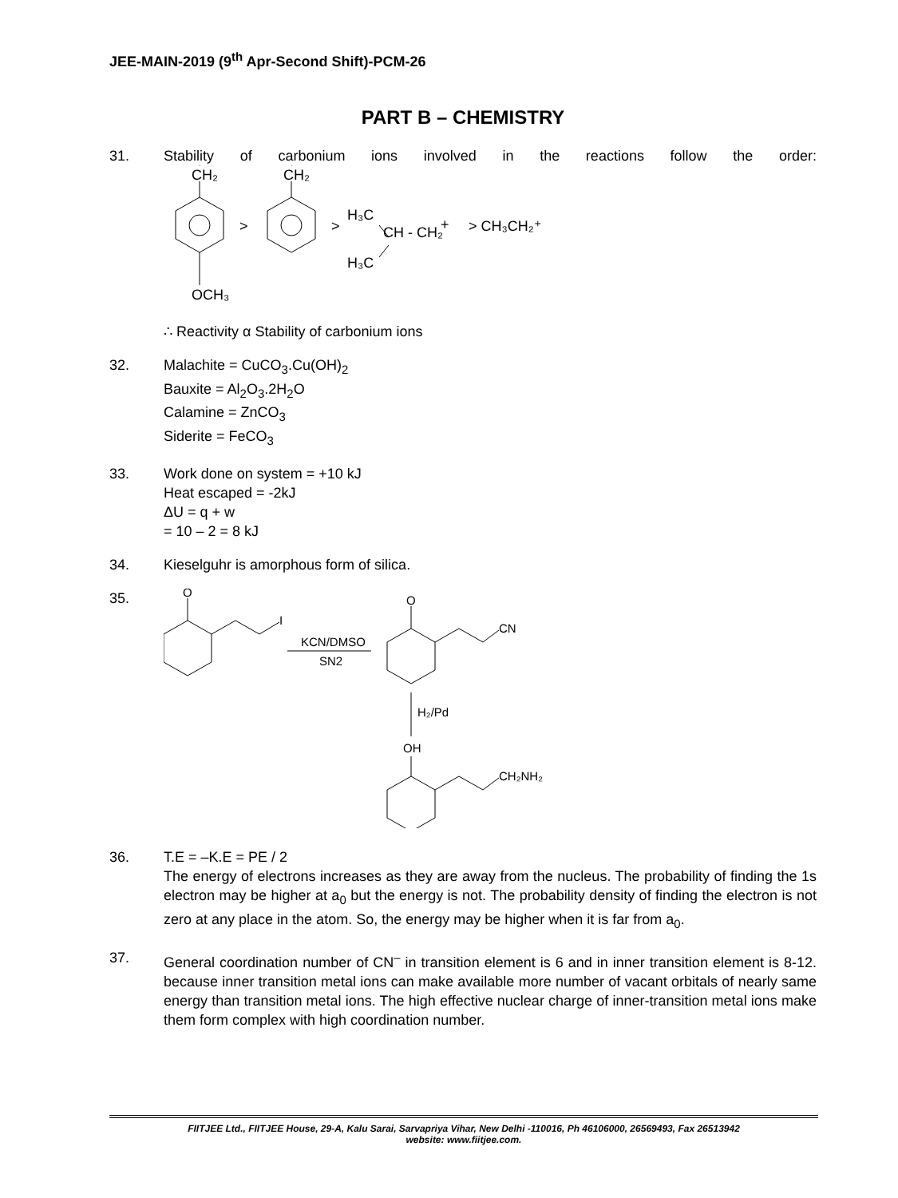JEE-MAIN-2019 (9<sup>th</sup> Apr-Second Shift)-PCM-26
PART B – CHEMISTRY
31. Stability of carbonium ions involved in the reactions follow the order:
CH₂
+
CH₂
+
>
>
H₃C
CH - CH₂
+
H₃C
> CH₃CH₂⁺
OCH₃
∴ Reactivity α Stability of carbonium ions
32. Malachite = CuCO<sub>3</sub>.Cu(OH)<sub>2</sub>
Bauxite = Al<sub>2</sub>O<sub>3</sub>.2H<sub>2</sub>O
Calamine = ZnCO<sub>3</sub>
Siderite = FeCO<sub>3</sub>
33. Work done on system = +10 kJ
Heat escaped = -2kJ
ΔU = q + w
= 10 – 2 = 8 kJ
34. Kieselguhr is amorphous form of silica.
35.
O
I
KCN/DMSO
SN2
O
CN
H₂/Pd
OH
CH₂NH₂
36. T.E = –K.E = PE / 2
The energy of electrons increases as they are away from the nucleus. The probability of finding the 1s electron may be higher at a<sub>0</sub> but the energy is not. The probability density of finding the electron is not zero at any place in the atom. So, the energy may be higher when it is far from a<sub>0</sub>.
37. General coordination number of CN<sup>–</sup> in transition element is 6 and in inner transition element is 8-12. because inner transition metal ions can make available more number of vacant orbitals of nearly same energy than transition metal ions. The high effective nuclear charge of inner-transition metal ions make them form complex with high coordination number.
FIITJEE Ltd., FIITJEE House, 29-A, Kalu Sarai, Sarvapriya Vihar, New Delhi -110016, Ph 46106000, 26569493, Fax 26513942
website: www.fiitjee.com.